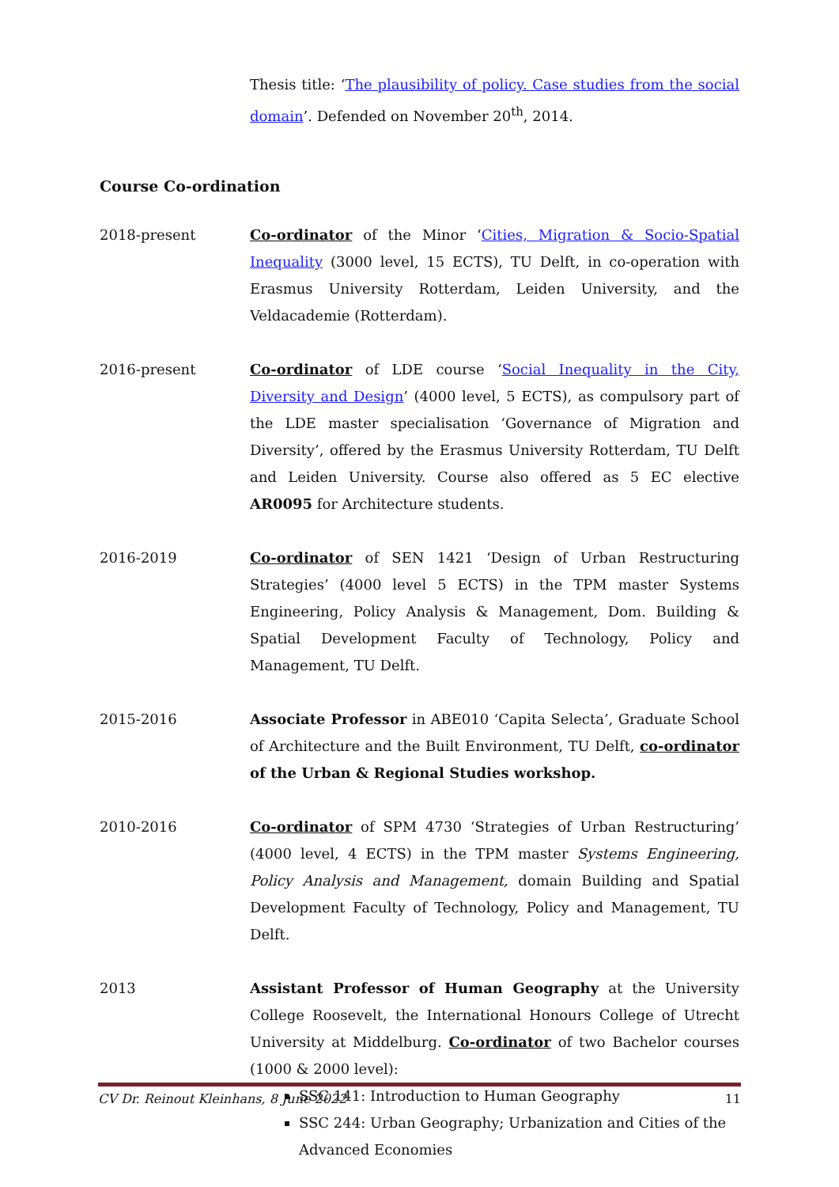Thesis title: ‘The plausibility of policy. Case studies from the social domain’. Defended on November 20<sup>th</sup>, 2014.
Course Co-ordination
2018-present Co-ordinator of the Minor ‘Cities, Migration & Socio-Spatial Inequality (3000 level, 15 ECTS), TU Delft, in co-operation with Erasmus University Rotterdam, Leiden University, and the Veldacademie (Rotterdam).
2016-present Co-ordinator of LDE course ‘Social Inequality in the City, Diversity and Design’ (4000 level, 5 ECTS), as compulsory part of the LDE master specialisation ‘Governance of Migration and Diversity’, offered by the Erasmus University Rotterdam, TU Delft and Leiden University. Course also offered as 5 EC elective AR0095 for Architecture students.
2016-2019 Co-ordinator of SEN 1421 ‘Design of Urban Restructuring Strategies’ (4000 level 5 ECTS) in the TPM master Systems Engineering, Policy Analysis & Management, Dom. Building & Spatial Development Faculty of Technology, Policy and Management, TU Delft.
2015-2016 Associate Professor in ABE010 ‘Capita Selecta’, Graduate School of Architecture and the Built Environment, TU Delft, co-ordinator of the Urban & Regional Studies workshop.
2010-2016 Co-ordinator of SPM 4730 ‘Strategies of Urban Restructuring’ (4000 level, 4 ECTS) in the TPM master Systems Engineering, Policy Analysis and Management, domain Building and Spatial Development Faculty of Technology, Policy and Management, TU Delft.
2013 Assistant Professor of Human Geography at the University College Roosevelt, the International Honours College of Utrecht University at Middelburg. Co-ordinator of two Bachelor courses (1000 & 2000 level):
SSC 141: Introduction to Human Geography
SSC 244: Urban Geography; Urbanization and Cities of the Advanced Economies
CV Dr. Reinout Kleinhans, 8 June 2022 11